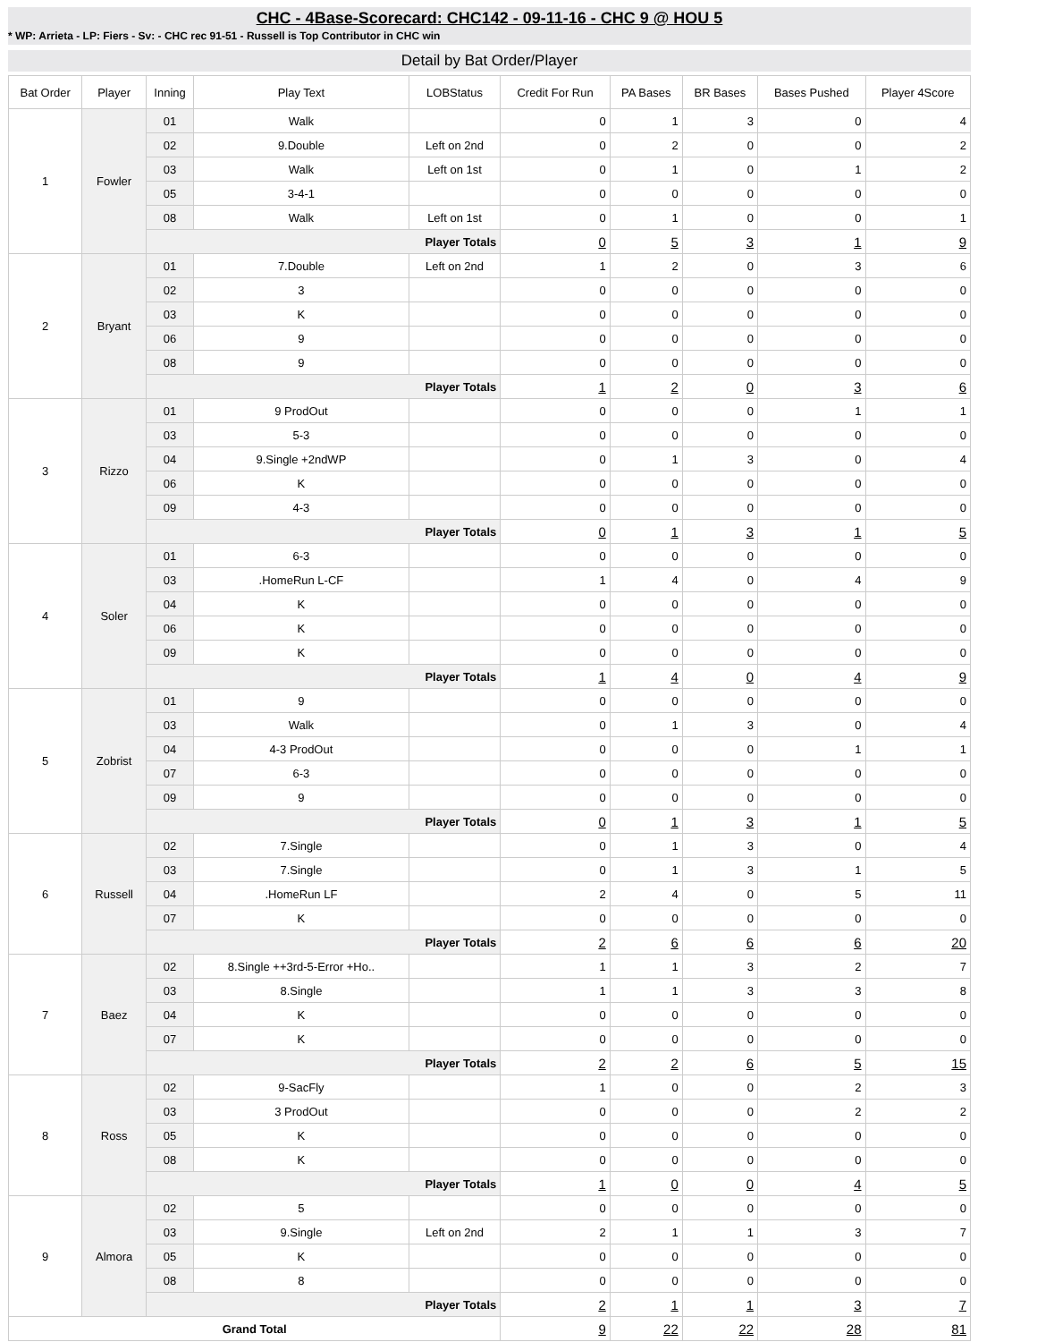CHC - 4Base-Scorecard: CHC142 - 09-11-16 - CHC 9 @ HOU 5
* WP: Arrieta - LP: Fiers - Sv: - CHC rec 91-51 - Russell is Top Contributor in CHC win
Detail by Bat Order/Player
| Bat Order | Player | Inning | Play Text | LOBStatus | Credit For Run | PA Bases | BR Bases | Bases Pushed | Player 4Score |
| --- | --- | --- | --- | --- | --- | --- | --- | --- | --- |
| 1 | Fowler | 01 | Walk | | 0 | 1 | 3 | 0 | 4 |
| | | 02 | 9.Double | Left on 2nd | 0 | 2 | 0 | 0 | 2 |
| | | 03 | Walk | Left on 1st | 0 | 1 | 0 | 1 | 2 |
| | | 05 | 3-4-1 | | 0 | 0 | 0 | 0 | 0 |
| | | 08 | Walk | Left on 1st | 0 | 1 | 0 | 0 | 1 |
| | | Player Totals | | | 0 | 5 | 3 | 1 | 9 |
| 2 | Bryant | 01 | 7.Double | Left on 2nd | 1 | 2 | 0 | 3 | 6 |
| | | 02 | 3 | | 0 | 0 | 0 | 0 | 0 |
| | | 03 | K | | 0 | 0 | 0 | 0 | 0 |
| | | 06 | 9 | | 0 | 0 | 0 | 0 | 0 |
| | | 08 | 9 | | 0 | 0 | 0 | 0 | 0 |
| | | Player Totals | | | 1 | 2 | 0 | 3 | 6 |
| 3 | Rizzo | 01 | 9 ProdOut | | 0 | 0 | 0 | 1 | 1 |
| | | 03 | 5-3 | | 0 | 0 | 0 | 0 | 0 |
| | | 04 | 9.Single +2ndWP | | 0 | 1 | 3 | 0 | 4 |
| | | 06 | K | | 0 | 0 | 0 | 0 | 0 |
| | | 09 | 4-3 | | 0 | 0 | 0 | 0 | 0 |
| | | Player Totals | | | 0 | 1 | 3 | 1 | 5 |
| 4 | Soler | 01 | 6-3 | | 0 | 0 | 0 | 0 | 0 |
| | | 03 | .HomeRun L-CF | | 1 | 4 | 0 | 4 | 9 |
| | | 04 | K | | 0 | 0 | 0 | 0 | 0 |
| | | 06 | K | | 0 | 0 | 0 | 0 | 0 |
| | | 09 | K | | 0 | 0 | 0 | 0 | 0 |
| | | Player Totals | | | 1 | 4 | 0 | 4 | 9 |
| 5 | Zobrist | 01 | 9 | | 0 | 0 | 0 | 0 | 0 |
| | | 03 | Walk | | 0 | 1 | 3 | 0 | 4 |
| | | 04 | 4-3 ProdOut | | 0 | 0 | 0 | 1 | 1 |
| | | 07 | 6-3 | | 0 | 0 | 0 | 0 | 0 |
| | | 09 | 9 | | 0 | 0 | 0 | 0 | 0 |
| | | Player Totals | | | 0 | 1 | 3 | 1 | 5 |
| 6 | Russell | 02 | 7.Single | | 0 | 1 | 3 | 0 | 4 |
| | | 03 | 7.Single | | 0 | 1 | 3 | 1 | 5 |
| | | 04 | .HomeRun LF | | 2 | 4 | 0 | 5 | 11 |
| | | 07 | K | | 0 | 0 | 0 | 0 | 0 |
| | | Player Totals | | | 2 | 6 | 6 | 6 | 20 |
| 7 | Baez | 02 | 8.Single ++3rd-5-Error +Ho.. | | 1 | 1 | 3 | 2 | 7 |
| | | 03 | 8.Single | | 1 | 1 | 3 | 3 | 8 |
| | | 04 | K | | 0 | 0 | 0 | 0 | 0 |
| | | 07 | K | | 0 | 0 | 0 | 0 | 0 |
| | | Player Totals | | | 2 | 2 | 6 | 5 | 15 |
| 8 | Ross | 02 | 9-SacFly | | 1 | 0 | 0 | 2 | 3 |
| | | 03 | 3 ProdOut | | 0 | 0 | 0 | 2 | 2 |
| | | 05 | K | | 0 | 0 | 0 | 0 | 0 |
| | | 08 | K | | 0 | 0 | 0 | 0 | 0 |
| | | Player Totals | | | 1 | 0 | 0 | 4 | 5 |
| 9 | Almora | 02 | 5 | | 0 | 0 | 0 | 0 | 0 |
| | | 03 | 9.Single | Left on 2nd | 2 | 1 | 1 | 3 | 7 |
| | | 05 | K | | 0 | 0 | 0 | 0 | 0 |
| | | 08 | 8 | | 0 | 0 | 0 | 0 | 0 |
| | | Player Totals | | | 2 | 1 | 1 | 3 | 7 |
| Grand Total | | | | | 9 | 22 | 22 | 28 | 81 |